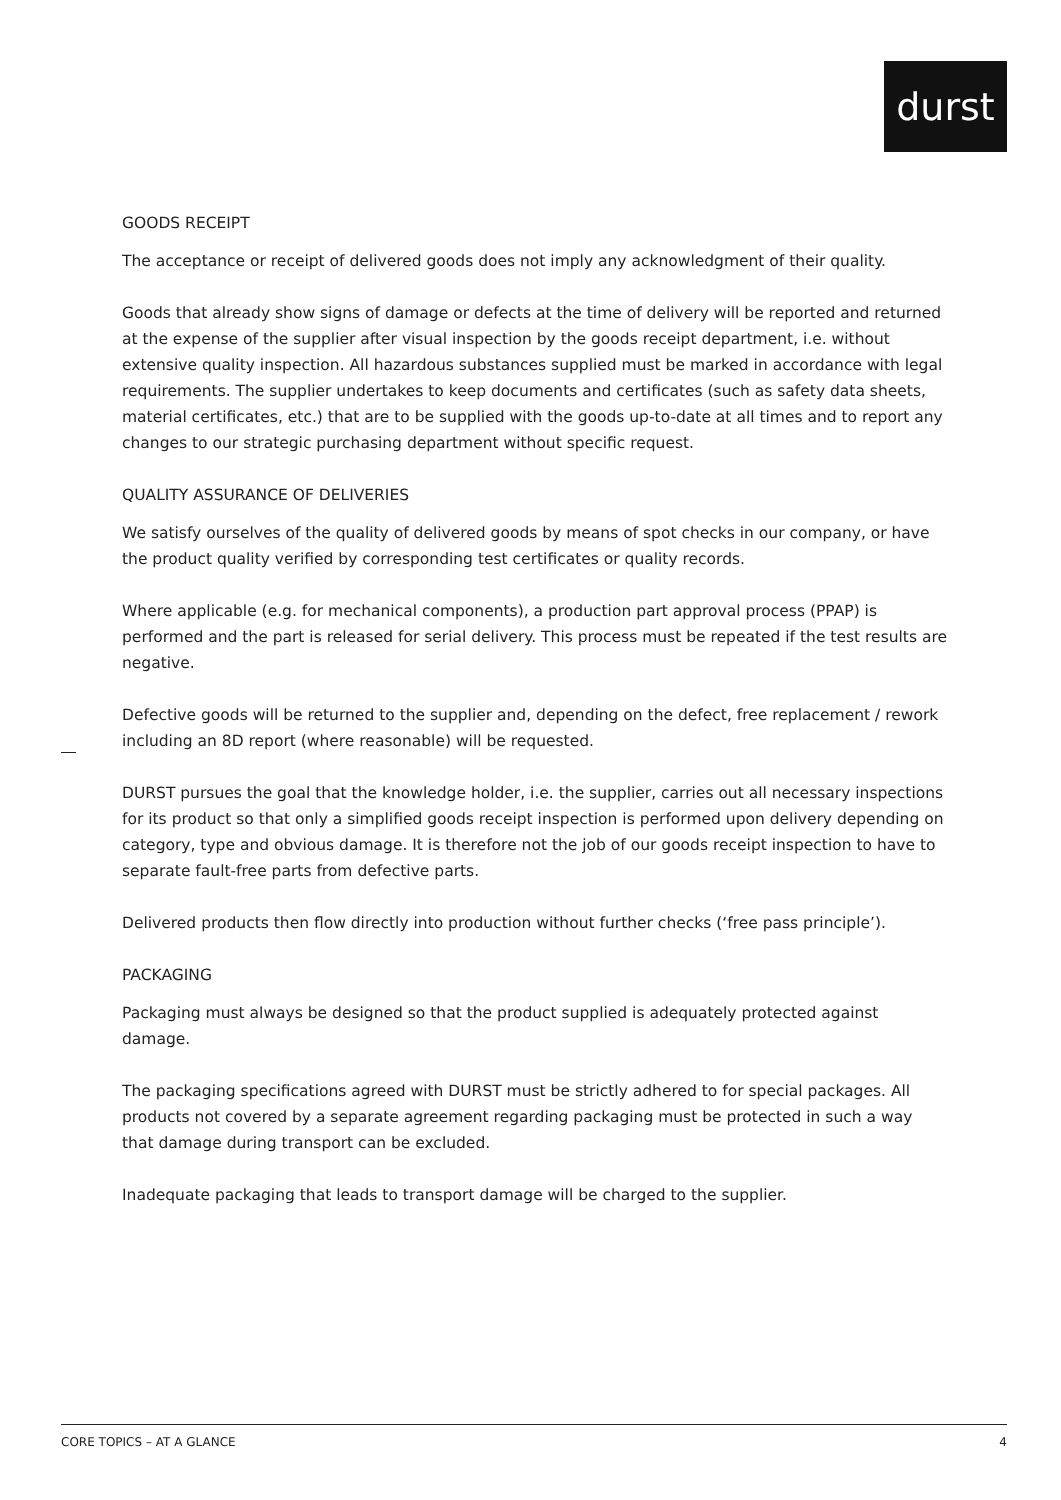durst
GOODS RECEIPT
The acceptance or receipt of delivered goods does not imply any acknowledgment of their quality.
Goods that already show signs of damage or defects at the time of delivery will be reported and returned at the expense of the supplier after visual inspection by the goods receipt department, i.e. without extensive quality inspection. All hazardous substances supplied must be marked in accordance with legal requirements. The supplier undertakes to keep documents and certificates (such as safety data sheets, material certificates, etc.) that are to be supplied with the goods up-to-date at all times and to report any changes to our strategic purchasing department without specific request.
QUALITY ASSURANCE OF DELIVERIES
We satisfy ourselves of the quality of delivered goods by means of spot checks in our company, or have the product quality verified by corresponding test certificates or quality records.
Where applicable (e.g. for mechanical components), a production part approval process (PPAP) is performed and the part is released for serial delivery. This process must be repeated if the test results are negative.
Defective goods will be returned to the supplier and, depending on the defect, free replacement / rework including an 8D report (where reasonable) will be requested.
DURST pursues the goal that the knowledge holder, i.e. the supplier, carries out all necessary inspections for its product so that only a simplified goods receipt inspection is performed upon delivery depending on category, type and obvious damage. It is therefore not the job of our goods receipt inspection to have to separate fault-free parts from defective parts.
Delivered products then flow directly into production without further checks (‘free pass principle’).
PACKAGING
Packaging must always be designed so that the product supplied is adequately protected against damage.
The packaging specifications agreed with DURST must be strictly adhered to for special packages. All products not covered by a separate agreement regarding packaging must be protected in such a way that damage during transport can be excluded.
Inadequate packaging that leads to transport damage will be charged to the supplier.
CORE TOPICS – AT A GLANCE 4